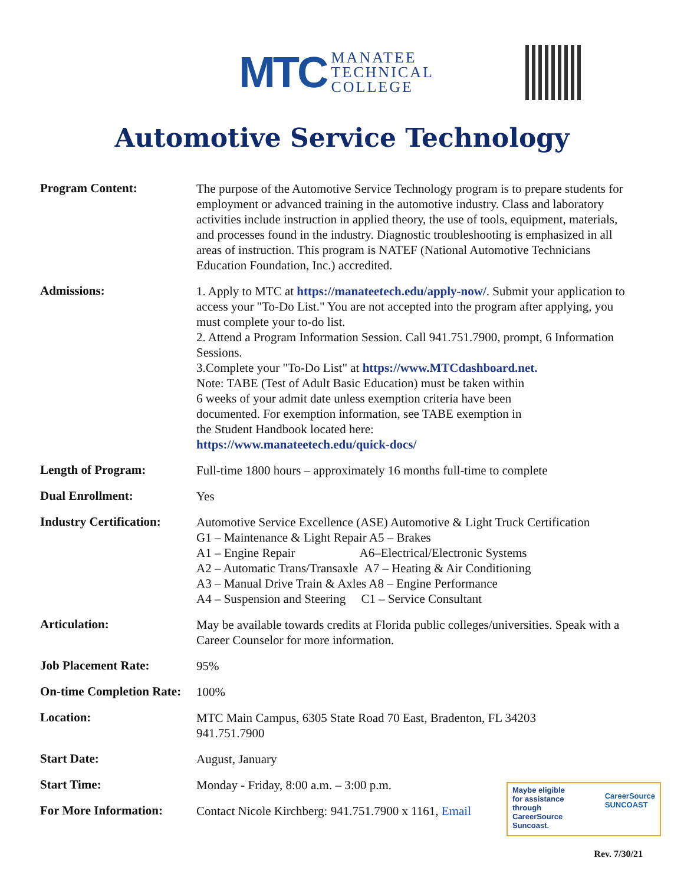MTC MANATEE
TECHNICAL
COLLEGE
Automotive Service Technology
Program Content:
The purpose of the Automotive Service Technology program is to prepare students for employment or advanced training in the automotive industry. Class and laboratory activities include instruction in applied theory, the use of tools, equipment, materials, and processes found in the industry. Diagnostic troubleshooting is emphasized in all areas of instruction. This program is NATEF (National Automotive Technicians Education Foundation, Inc.) accredited.
Admissions:
1. Apply to MTC at https://manateetech.edu/apply-now/. Submit your application to access your "To-Do List." You are not accepted into the program after applying, you must complete your to-do list.
2. Attend a Program Information Session. Call 941.751.7900, prompt, 6 Information Sessions.
3.Complete your "To-Do List" at https://www.MTCdashboard.net.
Note: TABE (Test of Adult Basic Education) must be taken within
6 weeks of your admit date unless exemption criteria have been
documented. For exemption information, see TABE exemption in
the Student Handbook located here:
https://www.manateetech.edu/quick-docs/
Length of Program:
Full-time 1800 hours – approximately 16 months full-time to complete
Dual Enrollment:
Yes
Industry Certification:
Automotive Service Excellence (ASE) Automotive & Light Truck Certification
G1 – Maintenance & Light Repair A5 – Brakes
A1 – Engine Repair A6–Electrical/Electronic Systems
A2 – Automatic Trans/Transaxle A7 – Heating & Air Conditioning
A3 – Manual Drive Train & Axles A8 – Engine Performance
A4 – Suspension and Steering C1 – Service Consultant
Articulation:
May be available towards credits at Florida public colleges/universities. Speak with a Career Counselor for more information.
Job Placement Rate:
95%
On-time Completion Rate:
100%
Location:
MTC Main Campus, 6305 State Road 70 East, Bradenton, FL 34203
941.751.7900
Start Date:
August, January
Start Time:
Monday - Friday, 8:00 a.m. – 3:00 p.m.
For More Information:
Contact Nicole Kirchberg: 941.751.7900 x 1161, Email
Maybe eligible
for assistance
through
CareerSource
Suncoast. CareerSource
SUNCOAST
Rev. 7/30/21